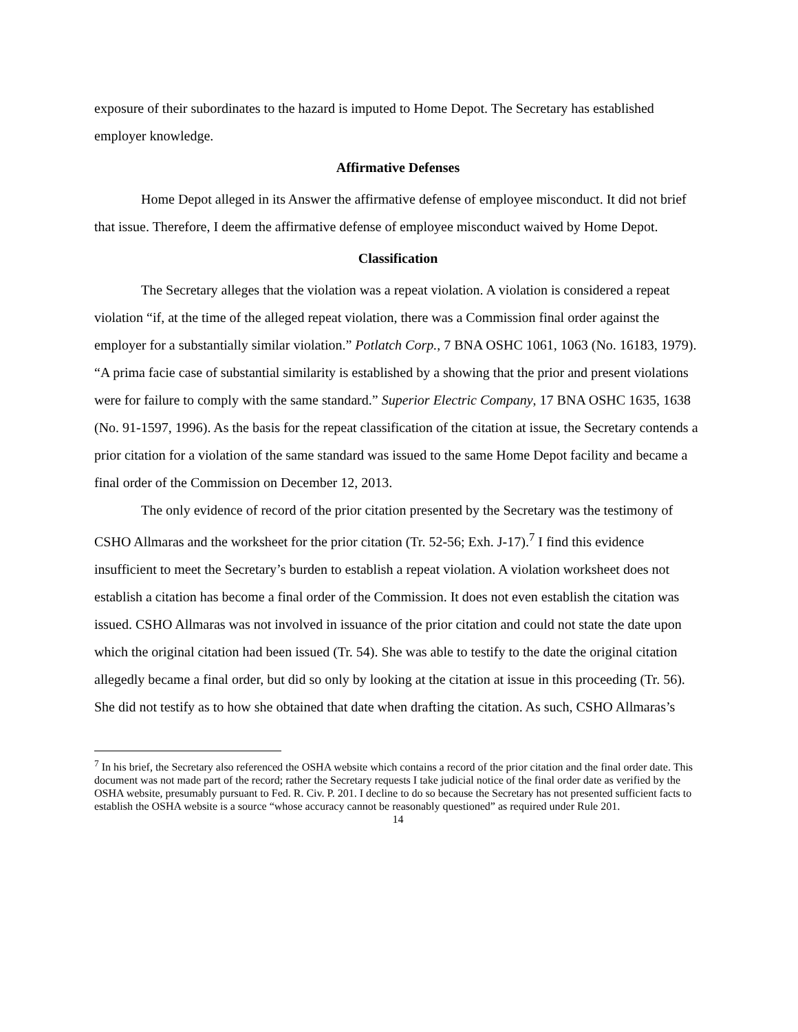exposure of their subordinates to the hazard is imputed to Home Depot. The Secretary has established employer knowledge.
Affirmative Defenses
Home Depot alleged in its Answer the affirmative defense of employee misconduct. It did not brief that issue. Therefore, I deem the affirmative defense of employee misconduct waived by Home Depot.
Classification
The Secretary alleges that the violation was a repeat violation. A violation is considered a repeat violation “if, at the time of the alleged repeat violation, there was a Commission final order against the employer for a substantially similar violation.” Potlatch Corp., 7 BNA OSHC 1061, 1063 (No. 16183, 1979). “A prima facie case of substantial similarity is established by a showing that the prior and present violations were for failure to comply with the same standard.” Superior Electric Company, 17 BNA OSHC 1635, 1638 (No. 91-1597, 1996). As the basis for the repeat classification of the citation at issue, the Secretary contends a prior citation for a violation of the same standard was issued to the same Home Depot facility and became a final order of the Commission on December 12, 2013.
The only evidence of record of the prior citation presented by the Secretary was the testimony of CSHO Allmaras and the worksheet for the prior citation (Tr. 52-56; Exh. J-17).<sup>7</sup> I find this evidence insufficient to meet the Secretary’s burden to establish a repeat violation. A violation worksheet does not establish a citation has become a final order of the Commission. It does not even establish the citation was issued. CSHO Allmaras was not involved in issuance of the prior citation and could not state the date upon which the original citation had been issued (Tr. 54). She was able to testify to the date the original citation allegedly became a final order, but did so only by looking at the citation at issue in this proceeding (Tr. 56). She did not testify as to how she obtained that date when drafting the citation. As such, CSHO Allmaras’s
<sup>7</sup> In his brief, the Secretary also referenced the OSHA website which contains a record of the prior citation and the final order date. This document was not made part of the record; rather the Secretary requests I take judicial notice of the final order date as verified by the OSHA website, presumably pursuant to Fed. R. Civ. P. 201. I decline to do so because the Secretary has not presented sufficient facts to establish the OSHA website is a source “whose accuracy cannot be reasonably questioned” as required under Rule 201.
14